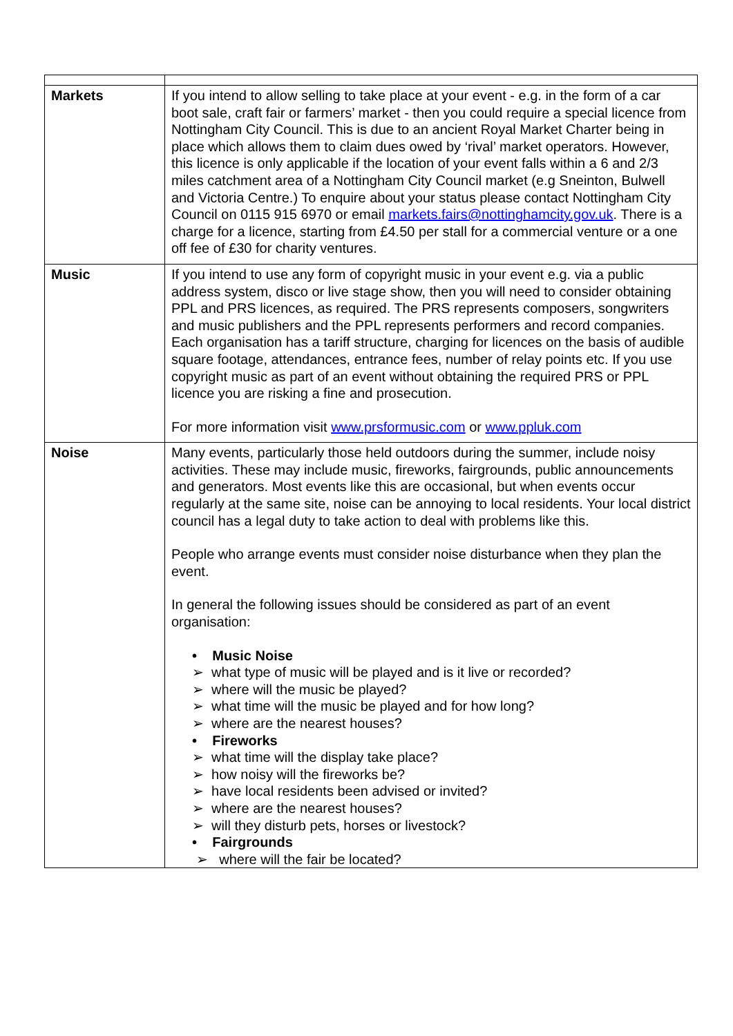| Markets | If you intend to allow selling to take place at your event - e.g. in the form of a car boot sale, craft fair or farmers’ market - then you could require a special licence from Nottingham City Council. This is due to an ancient Royal Market Charter being in place which allows them to claim dues owed by ‘rival’ market operators. However, this licence is only applicable if the location of your event falls within a 6 and 2/3 miles catchment area of a Nottingham City Council market (e.g Sneinton, Bulwell and Victoria Centre.) To enquire about your status please contact Nottingham City Council on 0115 915 6970 or email markets.fairs@nottinghamcity.gov.uk . There is a charge for a licence, starting from £4.50 per stall for a commercial venture or a one off fee of £30 for charity ventures. |
| Music | If you intend to use any form of copyright music in your event e.g. via a public address system, disco or live stage show, then you will need to consider obtaining PPL and PRS licences, as required. The PRS represents composers, songwriters and music publishers and the PPL represents performers and record companies. Each organisation has a tariff structure, charging for licences on the basis of audible square footage, attendances, entrance fees, number of relay points etc. If you use copyright music as part of an event without obtaining the required PRS or PPL licence you are risking a fine and prosecution. For more information visit www.prsformusic.com or www.ppluk.com |
| Noise | Many events, particularly those held outdoors during the summer, include noisy activities. These may include music, fireworks, fairgrounds, public announcements and generators. Most events like this are occasional, but when events occur regularly at the same site, noise can be annoying to local residents. Your local district council has a legal duty to take action to deal with problems like this. People who arrange events must consider noise disturbance when they plan the event. In general the following issues should be considered as part of an event organisation: • Music Noise ➢ what type of music will be played and is it live or recorded? ➢ where will the music be played? ➢ what time will the music be played and for how long? ➢ where are the nearest houses? • Fireworks ➢ what time will the display take place? ➢ how noisy will the fireworks be? ➢ have local residents been advised or invited? ➢ where are the nearest houses? ➢ will they disturb pets, horses or livestock? • Fairgrounds ➢ where will the fair be located? |